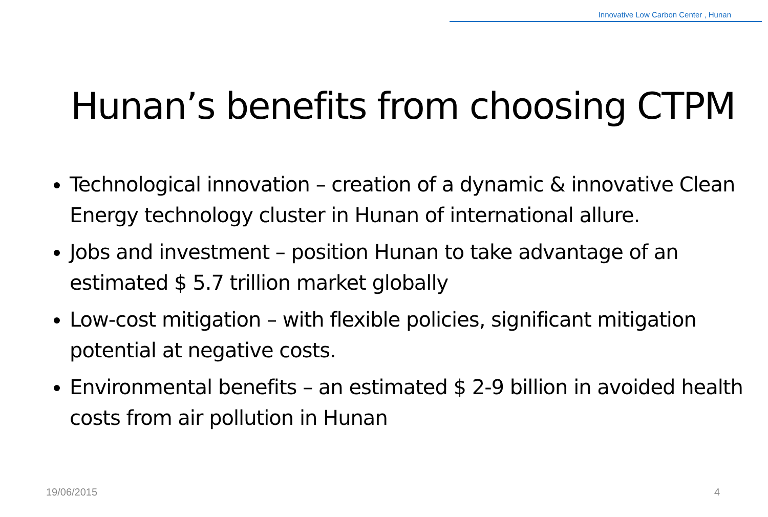Innovative Low Carbon Center , Hunan
Hunan’s benefits from choosing CTPM
Technological innovation – creation of a dynamic & innovative Clean Energy technology cluster in Hunan of international allure.
Jobs and investment – position Hunan to take advantage of an estimated $ 5.7 trillion market globally
Low-cost mitigation – with flexible policies, significant mitigation potential at negative costs.
Environmental benefits – an estimated $ 2-9 billion in avoided health costs from air pollution in Hunan
19/06/2015 4